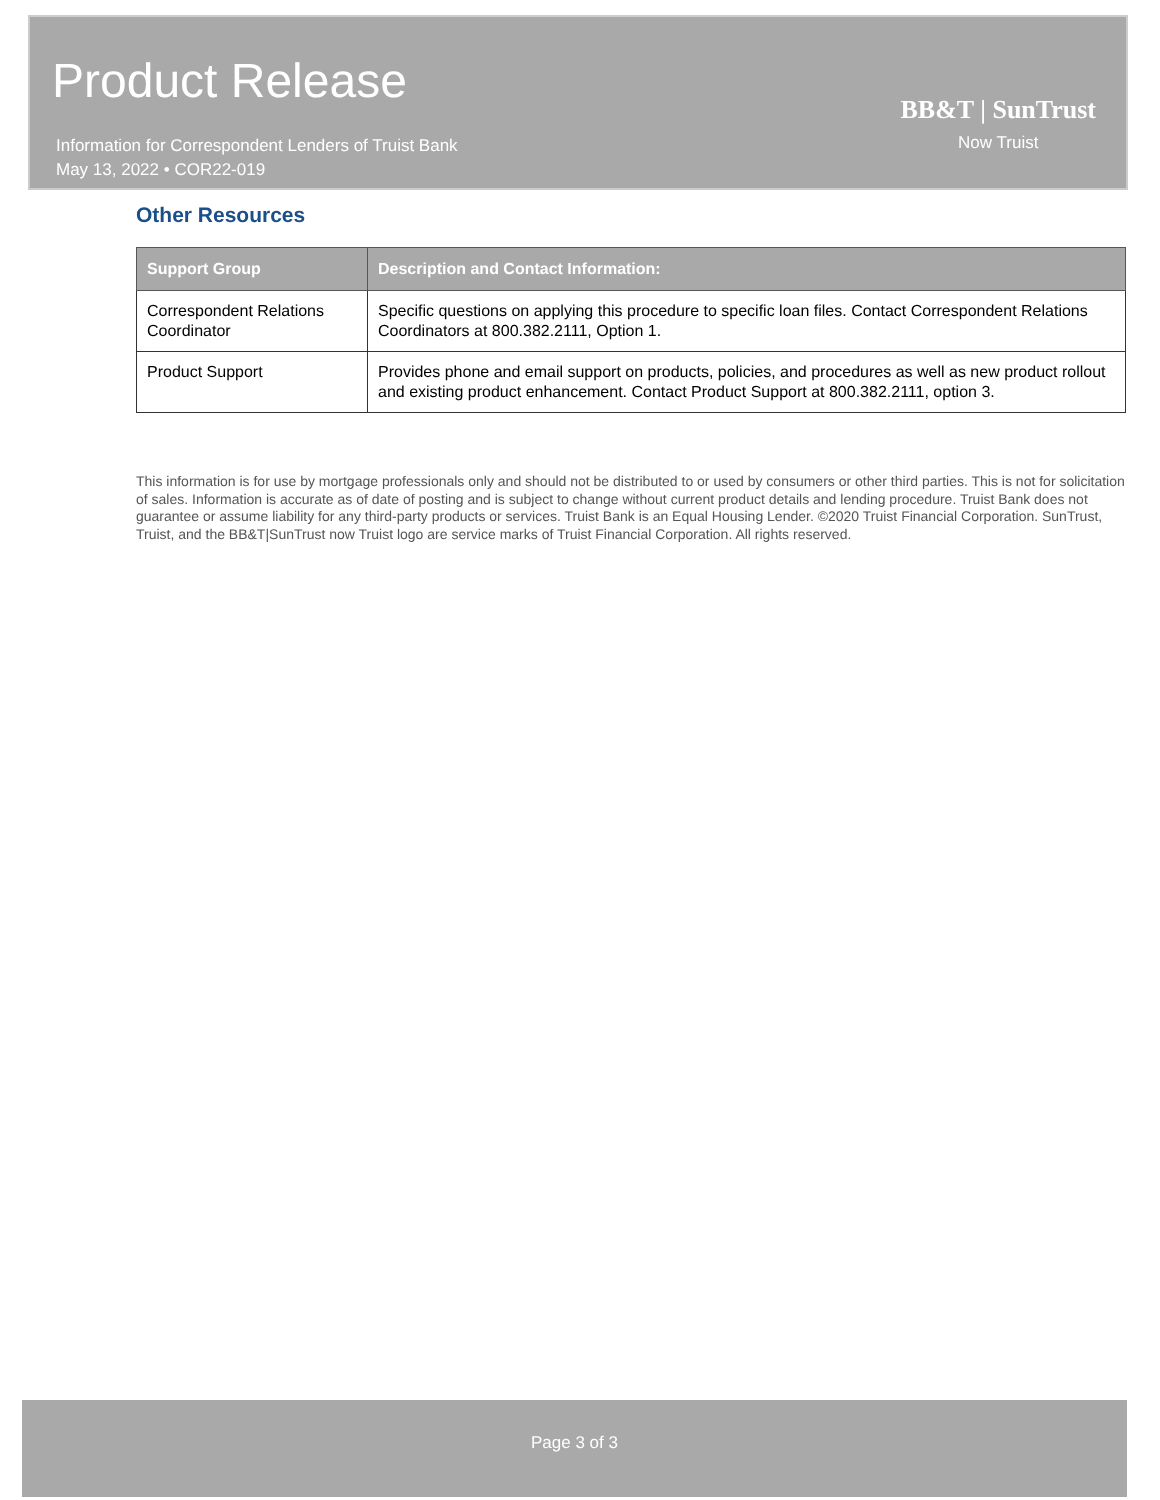Product Release
Information for Correspondent Lenders of Truist Bank
May 13, 2022 • COR22-019
BB&T | SunTrust
Now Truist
Other Resources
| Support Group | Description and Contact Information: |
| --- | --- |
| Correspondent Relations Coordinator | Specific questions on applying this procedure to specific loan files. Contact Correspondent Relations Coordinators at 800.382.2111, Option 1. |
| Product Support | Provides phone and email support on products, policies, and procedures as well as new product rollout and existing product enhancement. Contact Product Support at 800.382.2111, option 3. |
This information is for use by mortgage professionals only and should not be distributed to or used by consumers or other third parties. This is not for solicitation of sales. Information is accurate as of date of posting and is subject to change without current product details and lending procedure. Truist Bank does not guarantee or assume liability for any third-party products or services. Truist Bank is an Equal Housing Lender. ©2020 Truist Financial Corporation. SunTrust, Truist, and the BB&T|SunTrust now Truist logo are service marks of Truist Financial Corporation. All rights reserved.
Page 3 of 3